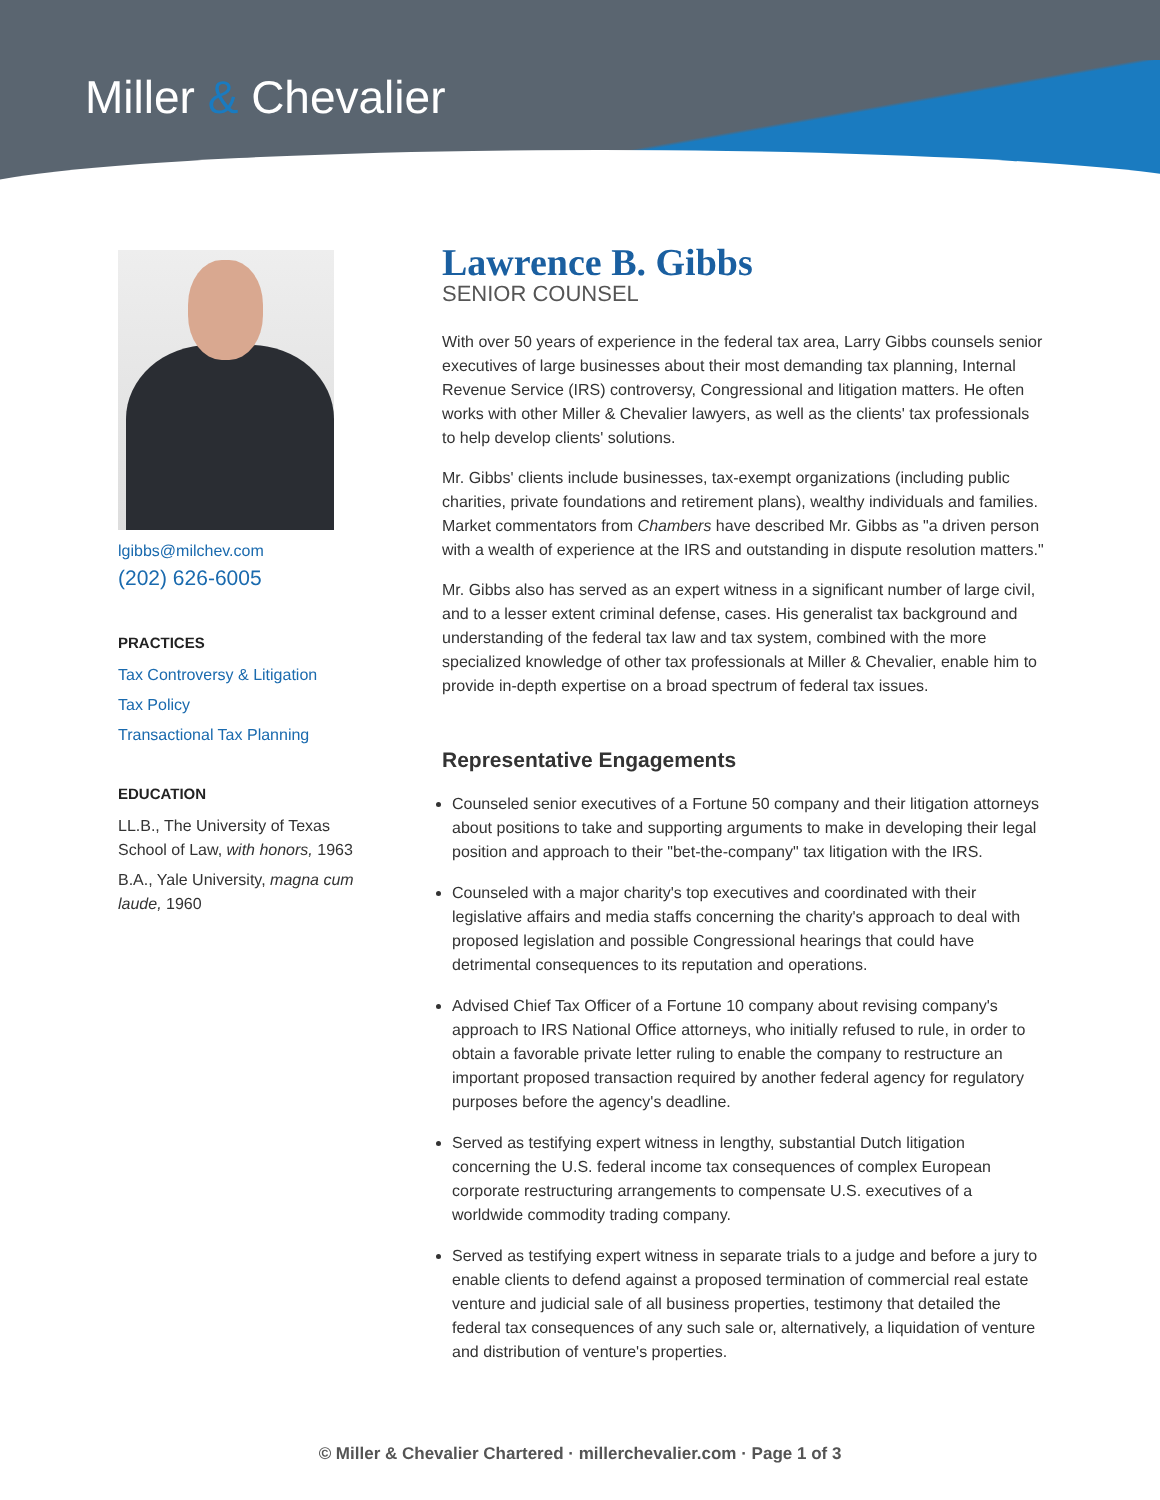Miller & Chevalier
lgibbs@milchev.com
(202) 626-6005
PRACTICES
Tax Controversy & Litigation
Tax Policy
Transactional Tax Planning
EDUCATION
LL.B., The University of Texas School of Law, with honors, 1963
B.A., Yale University, magna cum laude, 1960
Lawrence B. Gibbs
SENIOR COUNSEL
With over 50 years of experience in the federal tax area, Larry Gibbs counsels senior executives of large businesses about their most demanding tax planning, Internal Revenue Service (IRS) controversy, Congressional and litigation matters. He often works with other Miller & Chevalier lawyers, as well as the clients' tax professionals to help develop clients' solutions.
Mr. Gibbs' clients include businesses, tax-exempt organizations (including public charities, private foundations and retirement plans), wealthy individuals and families. Market commentators from Chambers have described Mr. Gibbs as "a driven person with a wealth of experience at the IRS and outstanding in dispute resolution matters."
Mr. Gibbs also has served as an expert witness in a significant number of large civil, and to a lesser extent criminal defense, cases. His generalist tax background and understanding of the federal tax law and tax system, combined with the more specialized knowledge of other tax professionals at Miller & Chevalier, enable him to provide in-depth expertise on a broad spectrum of federal tax issues.
Representative Engagements
Counseled senior executives of a Fortune 50 company and their litigation attorneys about positions to take and supporting arguments to make in developing their legal position and approach to their "bet-the-company" tax litigation with the IRS.
Counseled with a major charity's top executives and coordinated with their legislative affairs and media staffs concerning the charity's approach to deal with proposed legislation and possible Congressional hearings that could have detrimental consequences to its reputation and operations.
Advised Chief Tax Officer of a Fortune 10 company about revising company's approach to IRS National Office attorneys, who initially refused to rule, in order to obtain a favorable private letter ruling to enable the company to restructure an important proposed transaction required by another federal agency for regulatory purposes before the agency's deadline.
Served as testifying expert witness in lengthy, substantial Dutch litigation concerning the U.S. federal income tax consequences of complex European corporate restructuring arrangements to compensate U.S. executives of a worldwide commodity trading company.
Served as testifying expert witness in separate trials to a judge and before a jury to enable clients to defend against a proposed termination of commercial real estate venture and judicial sale of all business properties, testimony that detailed the federal tax consequences of any such sale or, alternatively, a liquidation of venture and distribution of venture's properties.
© Miller & Chevalier Chartered · millerchevalier.com · Page 1 of 3